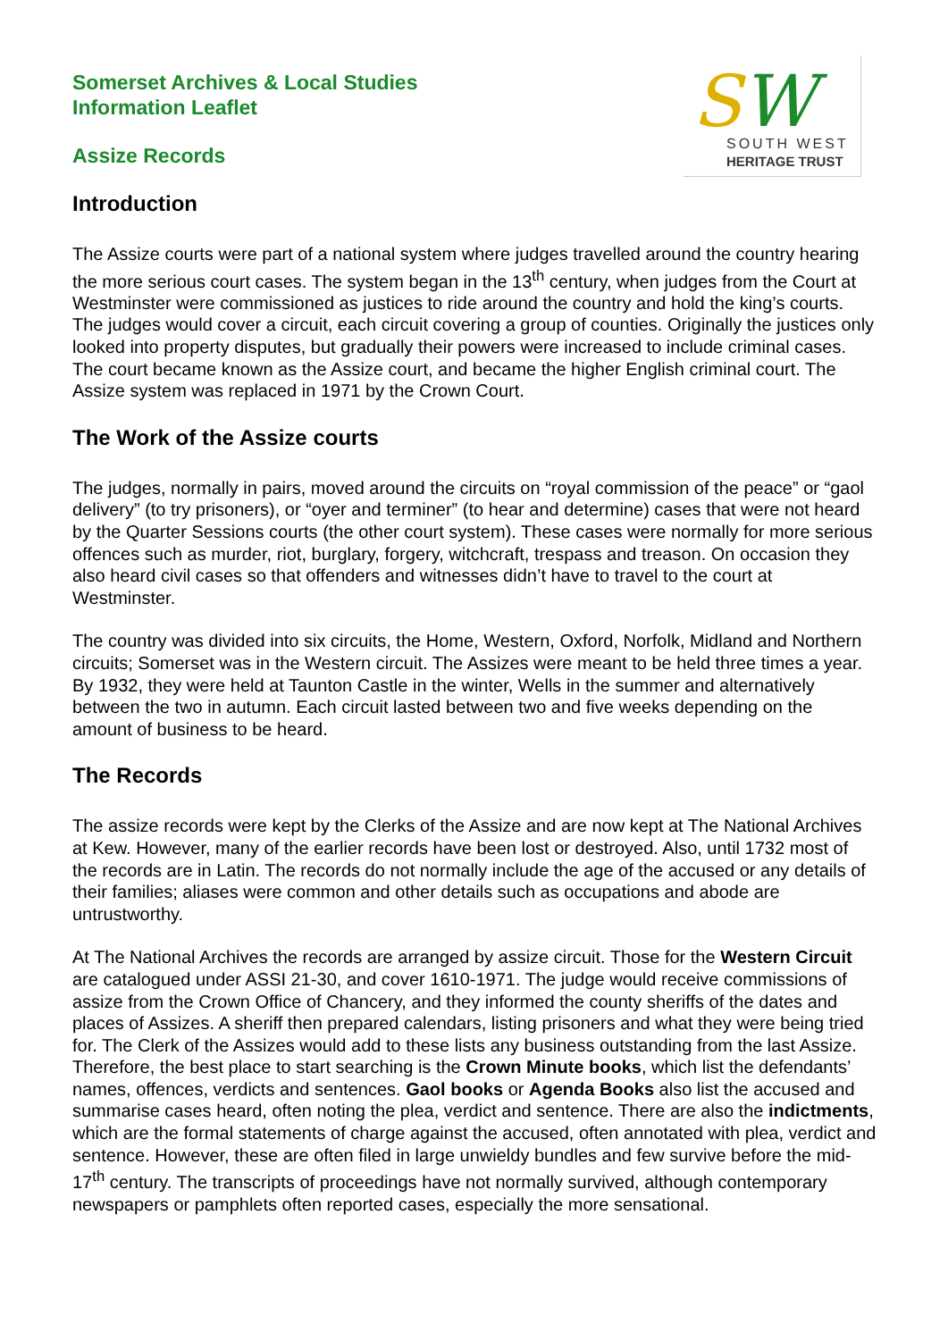SW SOUTH WEST
HERITAGE TRUST
Somerset Archives & Local Studies
Information Leaflet
Assize Records
Introduction
The Assize courts were part of a national system where judges travelled around the country hearing the more serious court cases. The system began in the 13<sup>th</sup> century, when judges from the Court at Westminster were commissioned as justices to ride around the country and hold the king’s courts. The judges would cover a circuit, each circuit covering a group of counties. Originally the justices only looked into property disputes, but gradually their powers were increased to include criminal cases. The court became known as the Assize court, and became the higher English criminal court. The Assize system was replaced in 1971 by the Crown Court.
The Work of the Assize courts
The judges, normally in pairs, moved around the circuits on “royal commission of the peace” or “gaol delivery” (to try prisoners), or “oyer and terminer” (to hear and determine) cases that were not heard by the Quarter Sessions courts (the other court system). These cases were normally for more serious offences such as murder, riot, burglary, forgery, witchcraft, trespass and treason. On occasion they also heard civil cases so that offenders and witnesses didn’t have to travel to the court at Westminster.
The country was divided into six circuits, the Home, Western, Oxford, Norfolk, Midland and Northern circuits; Somerset was in the Western circuit. The Assizes were meant to be held three times a year. By 1932, they were held at Taunton Castle in the winter, Wells in the summer and alternatively between the two in autumn. Each circuit lasted between two and five weeks depending on the amount of business to be heard.
The Records
The assize records were kept by the Clerks of the Assize and are now kept at The National Archives at Kew. However, many of the earlier records have been lost or destroyed. Also, until 1732 most of the records are in Latin. The records do not normally include the age of the accused or any details of their families; aliases were common and other details such as occupations and abode are untrustworthy.
At The National Archives the records are arranged by assize circuit. Those for the Western Circuit are catalogued under ASSI 21-30, and cover 1610-1971. The judge would receive commissions of assize from the Crown Office of Chancery, and they informed the county sheriffs of the dates and places of Assizes. A sheriff then prepared calendars, listing prisoners and what they were being tried for. The Clerk of the Assizes would add to these lists any business outstanding from the last Assize. Therefore, the best place to start searching is the Crown Minute books, which list the defendants’ names, offences, verdicts and sentences. Gaol books or Agenda Books also list the accused and summarise cases heard, often noting the plea, verdict and sentence. There are also the indictments, which are the formal statements of charge against the accused, often annotated with plea, verdict and sentence. However, these are often filed in large unwieldy bundles and few survive before the mid-17<sup>th</sup> century. The transcripts of proceedings have not normally survived, although contemporary newspapers or pamphlets often reported cases, especially the more sensational.